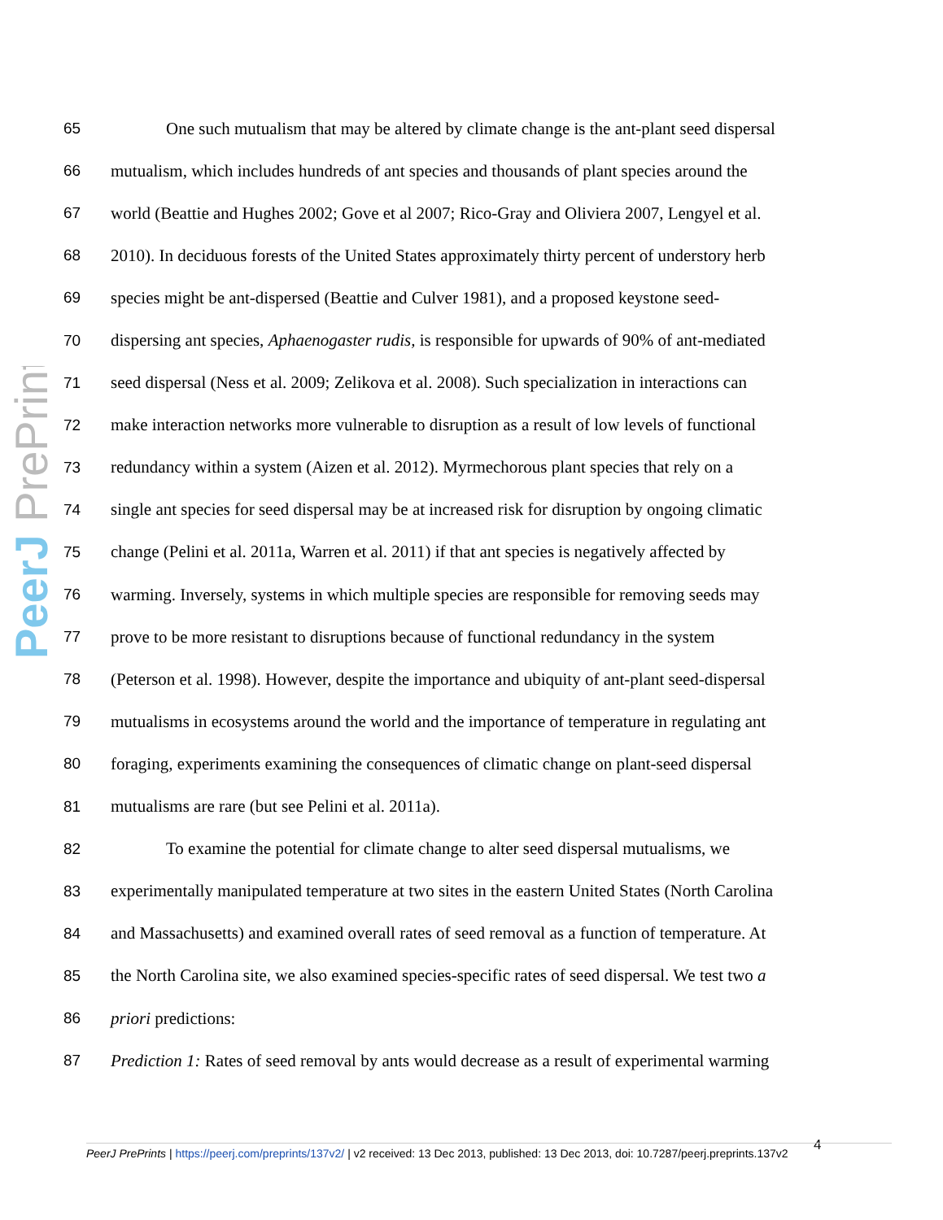PeerJ PrePrints
65 One such mutualism that may be altered by climate change is the ant-plant seed dispersal
66 mutualism, which includes hundreds of ant species and thousands of plant species around the
67 world (Beattie and Hughes 2002; Gove et al 2007; Rico-Gray and Oliviera 2007, Lengyel et al.
68 2010). In deciduous forests of the United States approximately thirty percent of understory herb
69 species might be ant-dispersed (Beattie and Culver 1981), and a proposed keystone seed-
70 dispersing ant species, Aphaenogaster rudis, is responsible for upwards of 90% of ant-mediated
71 seed dispersal (Ness et al. 2009; Zelikova et al. 2008). Such specialization in interactions can
72 make interaction networks more vulnerable to disruption as a result of low levels of functional
73 redundancy within a system (Aizen et al. 2012). Myrmechorous plant species that rely on a
74 single ant species for seed dispersal may be at increased risk for disruption by ongoing climatic
75 change (Pelini et al. 2011a, Warren et al. 2011) if that ant species is negatively affected by
76 warming. Inversely, systems in which multiple species are responsible for removing seeds may
77 prove to be more resistant to disruptions because of functional redundancy in the system
78 (Peterson et al. 1998). However, despite the importance and ubiquity of ant-plant seed-dispersal
79 mutualisms in ecosystems around the world and the importance of temperature in regulating ant
80 foraging, experiments examining the consequences of climatic change on plant-seed dispersal
81 mutualisms are rare (but see Pelini et al. 2011a).
82 To examine the potential for climate change to alter seed dispersal mutualisms, we
83 experimentally manipulated temperature at two sites in the eastern United States (North Carolina
84 and Massachusetts) and examined overall rates of seed removal as a function of temperature. At
85 the North Carolina site, we also examined species-specific rates of seed dispersal. We test two a
86 priori predictions:
87 Prediction 1: Rates of seed removal by ants would decrease as a result of experimental warming
4
PeerJ PrePrints | https://peerj.com/preprints/137v2/ | v2 received: 13 Dec 2013, published: 13 Dec 2013, doi: 10.7287/peerj.preprints.137v2